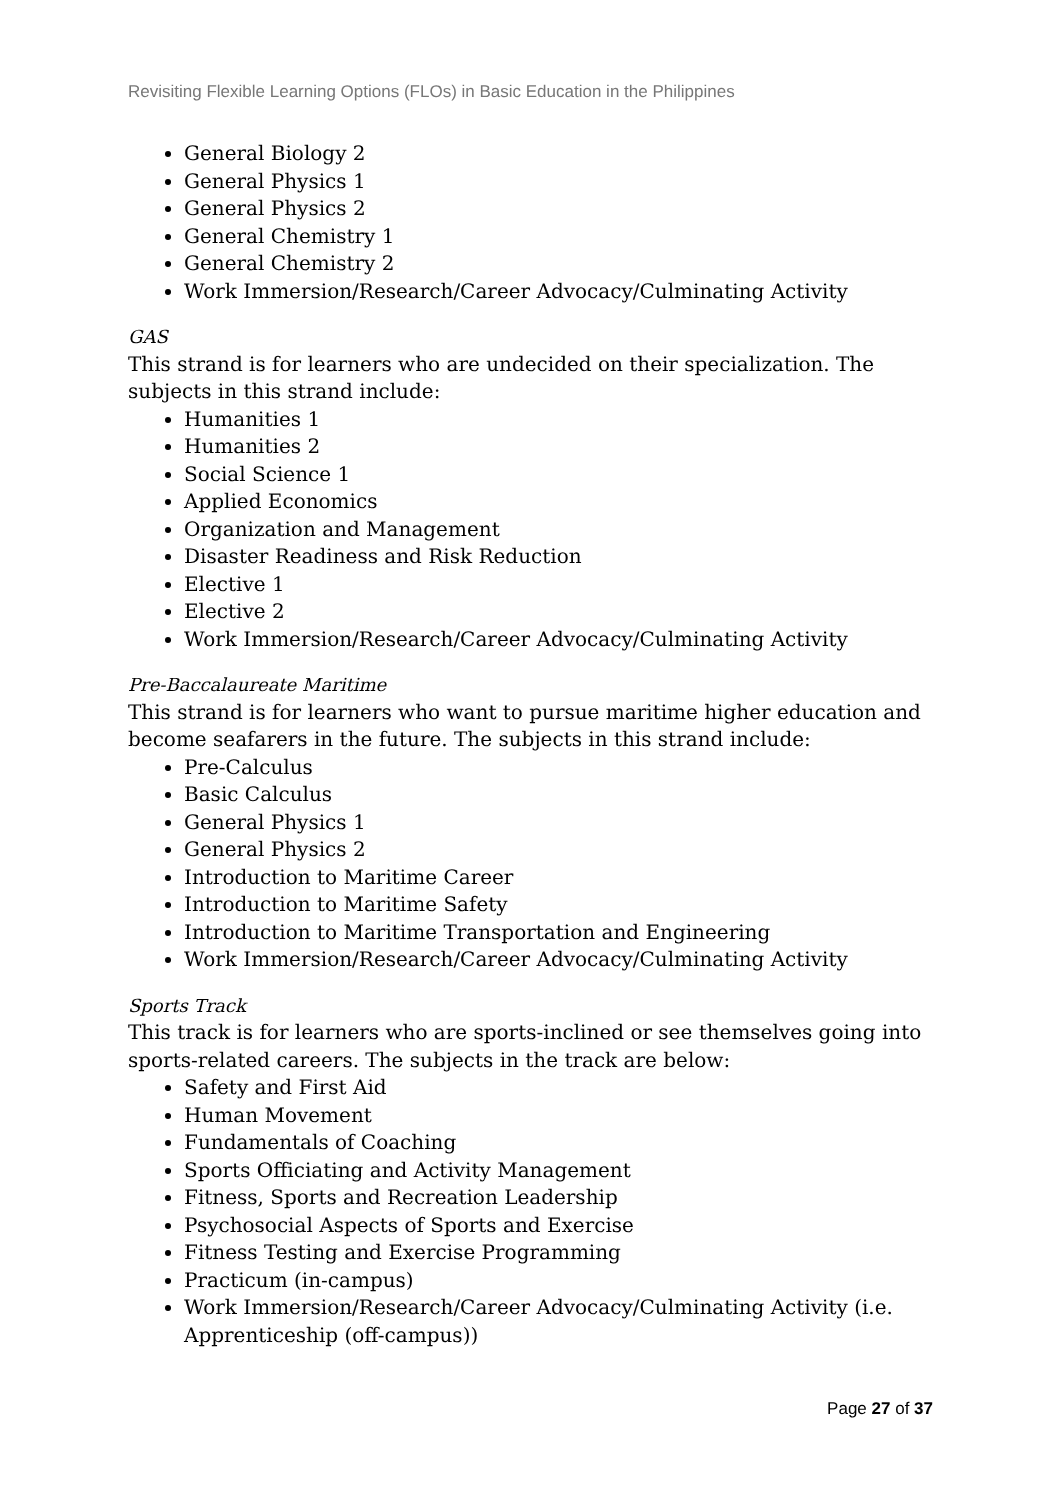Revisiting Flexible Learning Options (FLOs) in Basic Education in the Philippines
General Biology 2
General Physics 1
General Physics 2
General Chemistry 1
General Chemistry 2
Work Immersion/Research/Career Advocacy/Culminating Activity
GAS
This strand is for learners who are undecided on their specialization. The subjects in this strand include:
Humanities 1
Humanities 2
Social Science 1
Applied Economics
Organization and Management
Disaster Readiness and Risk Reduction
Elective 1
Elective 2
Work Immersion/Research/Career Advocacy/Culminating Activity
Pre-Baccalaureate Maritime
This strand is for learners who want to pursue maritime higher education and become seafarers in the future. The subjects in this strand include:
Pre-Calculus
Basic Calculus
General Physics 1
General Physics 2
Introduction to Maritime Career
Introduction to Maritime Safety
Introduction to Maritime Transportation and Engineering
Work Immersion/Research/Career Advocacy/Culminating Activity
Sports Track
This track is for learners who are sports-inclined or see themselves going into sports-related careers. The subjects in the track are below:
Safety and First Aid
Human Movement
Fundamentals of Coaching
Sports Officiating and Activity Management
Fitness, Sports and Recreation Leadership
Psychosocial Aspects of Sports and Exercise
Fitness Testing and Exercise Programming
Practicum (in-campus)
Work Immersion/Research/Career Advocacy/Culminating Activity (i.e. Apprenticeship (off-campus))
Page 27 of 37